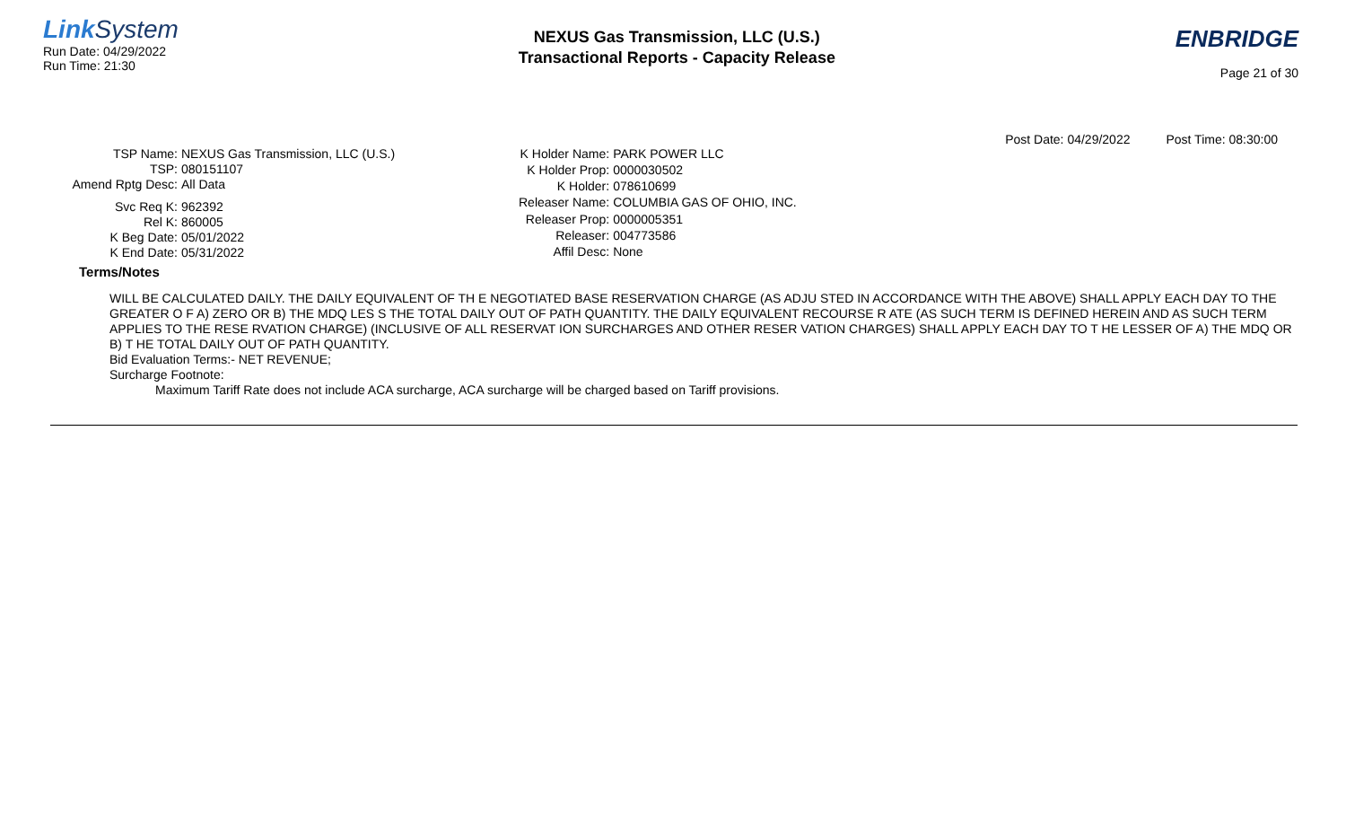Link System
Run Date: 04/29/2022
Run Time: 21:30
NEXUS Gas Transmission, LLC (U.S.)
Transactional Reports - Capacity Release
ENBRIDGE
Page 21 of 30
Post Date: 04/29/2022 Post Time: 08:30:00
| TSP Name: | NEXUS Gas Transmission, LLC (U.S.) |
| TSP: | 080151107 |
| Amend Rptg Desc: | All Data |
| Svc Req K: | 962392 |
| Rel K: | 860005 |
| K Beg Date: | 05/01/2022 |
| K End Date: | 05/31/2022 |
| K Holder Name: | PARK POWER LLC |
| K Holder Prop: | 0000030502 |
| K Holder: | 078610699 |
| Releaser Name: | COLUMBIA GAS OF OHIO, INC. |
| Releaser Prop: | 0000005351 |
| Releaser: | 004773586 |
| Affil Desc: | None |
Terms/Notes
WILL BE CALCULATED DAILY. THE DAILY EQUIVALENT OF TH E NEGOTIATED BASE RESERVATION CHARGE (AS ADJU STED IN ACCORDANCE WITH THE ABOVE) SHALL APPLY EACH DAY TO THE GREATER O F A) ZERO OR B) THE MDQ LES S THE TOTAL DAILY OUT OF PATH QUANTITY. THE DAILY EQUIVALENT RECOURSE R ATE (AS SUCH TERM IS DEFINED HEREIN AND AS SUCH TERM APPLIES TO THE RESE RVATION CHARGE) (INCLUSIVE OF ALL RESERVAT ION SURCHARGES AND OTHER RESER VATION CHARGES) SHALL APPLY EACH DAY TO T HE LESSER OF A) THE MDQ OR B) T HE TOTAL DAILY OUT OF PATH QUANTITY.
Bid Evaluation Terms:- NET REVENUE;
Surcharge Footnote:
Maximum Tariff Rate does not include ACA surcharge, ACA surcharge will be charged based on Tariff provisions.